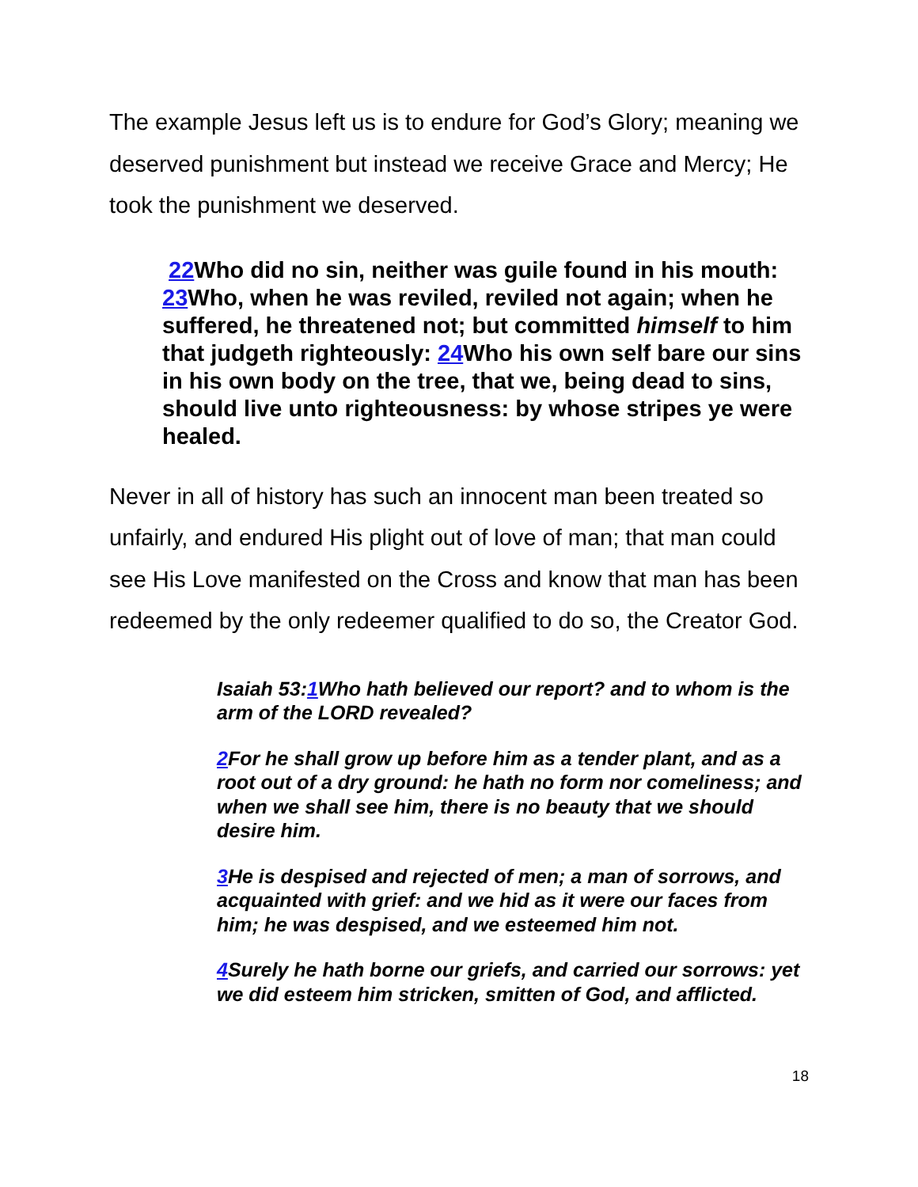The example Jesus left us is to endure for God’s Glory; meaning we deserved punishment but instead we receive Grace and Mercy; He took the punishment we deserved.
22 Who did no sin, neither was guile found in his mouth: 23 Who, when he was reviled, reviled not again; when he suffered, he threatened not; but committed himself to him that judgeth righteously: 24 Who his own self bare our sins in his own body on the tree, that we, being dead to sins, should live unto righteousness: by whose stripes ye were healed.
Never in all of history has such an innocent man been treated so unfairly, and endured His plight out of love of man; that man could see His Love manifested on the Cross and know that man has been redeemed by the only redeemer qualified to do so, the Creator God.
Isaiah 53:1 Who hath believed our report? and to whom is the arm of the LORD revealed?
2 For he shall grow up before him as a tender plant, and as a root out of a dry ground: he hath no form nor comeliness; and when we shall see him, there is no beauty that we should desire him.
3 He is despised and rejected of men; a man of sorrows, and acquainted with grief: and we hid as it were our faces from him; he was despised, and we esteemed him not.
4 Surely he hath borne our griefs, and carried our sorrows: yet we did esteem him stricken, smitten of God, and afflicted.
18